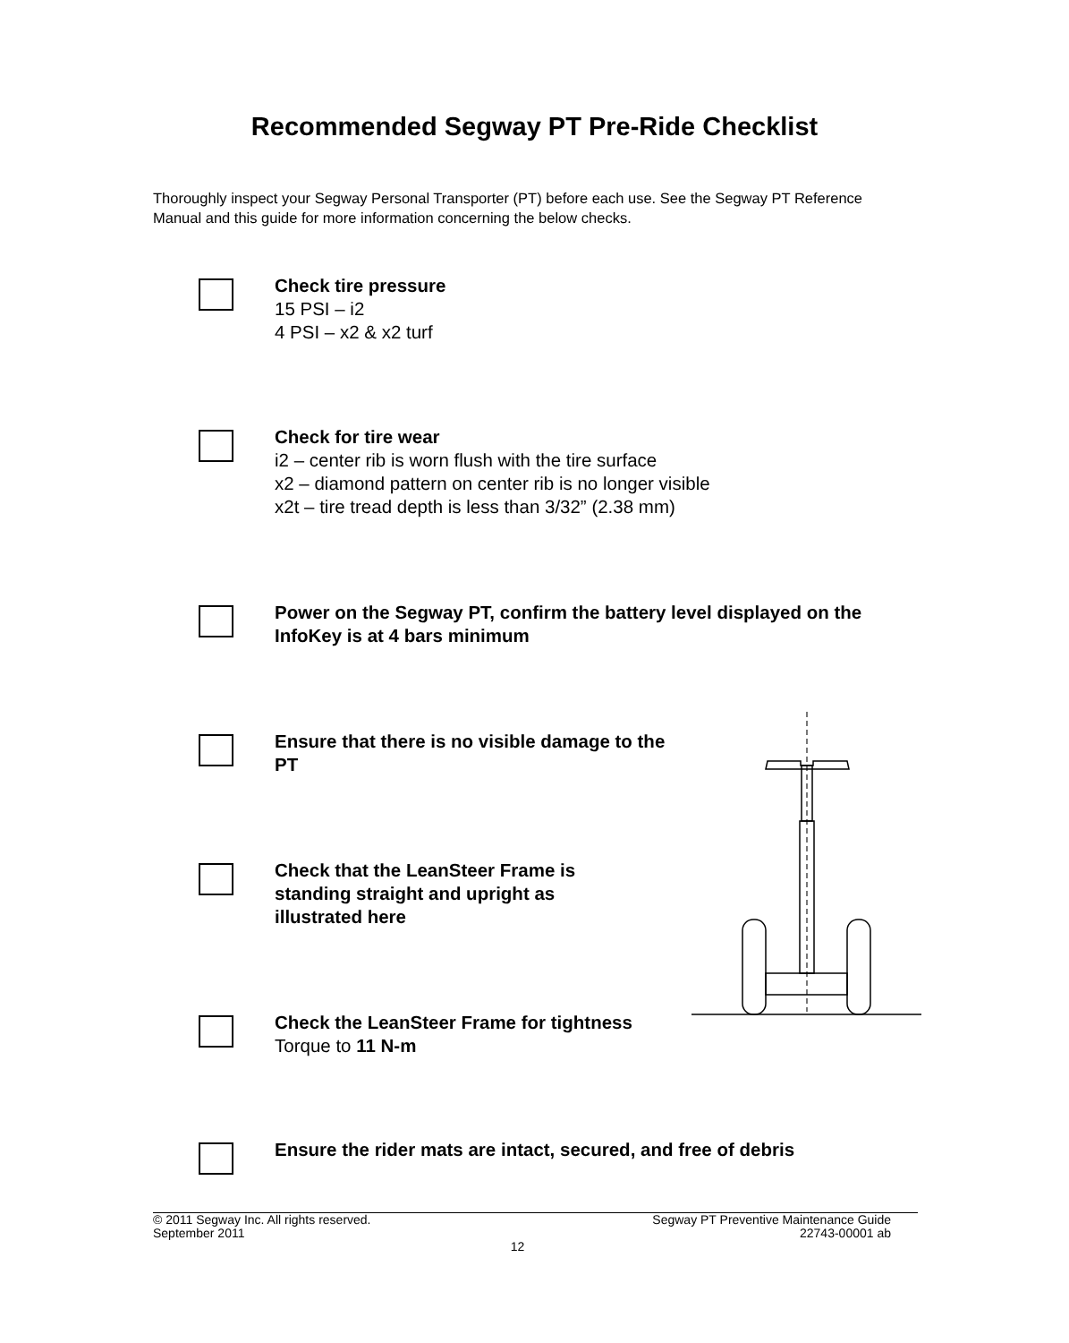Recommended Segway PT Pre-Ride Checklist
Thoroughly inspect your Segway Personal Transporter (PT) before each use. See the Segway PT Reference Manual and this guide for more information concerning the below checks.
Check tire pressure
15 PSI – i2
4 PSI – x2 & x2 turf
Check for tire wear
i2 – center rib is worn flush with the tire surface
x2 – diamond pattern on center rib is no longer visible
x2t – tire tread depth is less than 3/32” (2.38 mm)
Power on the Segway PT, confirm the battery level displayed on the InfoKey is at 4 bars minimum
Ensure that there is no visible damage to the PT
Check that the LeanSteer Frame is standing straight and upright as illustrated here
Check the LeanSteer Frame for tightness
Torque to 11 N-m
Ensure the rider mats are intact, secured, and free of debris
© 2011 Segway Inc. All rights reserved. Segway PT Preventive Maintenance Guide
September 2011 22743-00001 ab
12